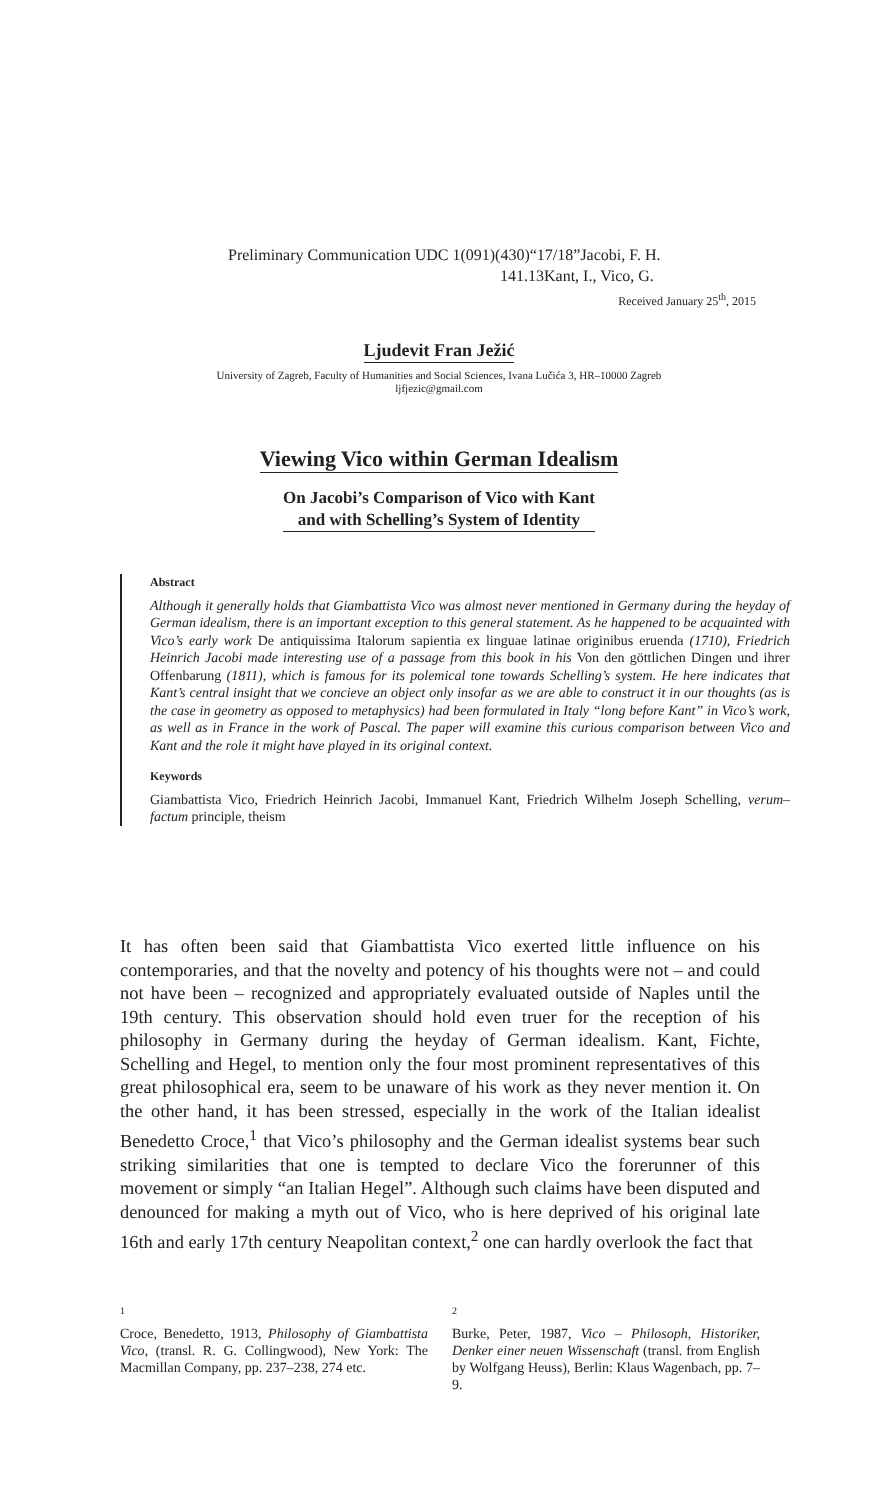Preliminary Communication UDC 1(091)(430)“17/18”Jacobi, F. H.
141.13Kant, I., Vico, G.
Received January 25<sup>th</sup>, 2015
Ljudevit Fran Ježić
University of Zagreb, Faculty of Humanities and Social Sciences, Ivana Lučića 3, HR–10000 Zagreb
ljfjezic@gmail.com
Viewing Vico within German Idealism
On Jacobi’s Comparison of Vico with Kant
and with Schelling’s System of Identity
Abstract
Although it generally holds that Giambattista Vico was almost never mentioned in Germany during the heyday of German idealism, there is an important exception to this general statement. As he happened to be acquainted with Vico’s early work De antiquissima Italorum sapientia ex linguae latinae originibus eruenda (1710), Friedrich Heinrich Jacobi made interesting use of a passage from this book in his Von den göttlichen Dingen und ihrer Offenbarung (1811), which is famous for its polemical tone towards Schelling’s system. He here indicates that Kant’s central insight that we concieve an object only insofar as we are able to construct it in our thoughts (as is the case in geometry as opposed to metaphysics) had been formulated in Italy “long before Kant” in Vico’s work, as well as in France in the work of Pascal. The paper will examine this curious comparison between Vico and Kant and the role it might have played in its original context.
Keywords
Giambattista Vico, Friedrich Heinrich Jacobi, Immanuel Kant, Friedrich Wilhelm Joseph Schelling, verum–factum principle, theism
It has often been said that Giambattista Vico exerted little influence on his contemporaries, and that the novelty and potency of his thoughts were not – and could not have been – recognized and appropriately evaluated outside of Naples until the 19th century. This observation should hold even truer for the reception of his philosophy in Germany during the heyday of German idealism. Kant, Fichte, Schelling and Hegel, to mention only the four most prominent representatives of this great philosophical era, seem to be unaware of his work as they never mention it. On the other hand, it has been stressed, especially in the work of the Italian idealist Benedetto Croce,<sup>1</sup> that Vico’s philosophy and the German idealist systems bear such striking similarities that one is tempted to declare Vico the forerunner of this movement or simply “an Italian Hegel”. Although such claims have been disputed and denounced for making a myth out of Vico, who is here deprived of his original late 16th and early 17th century Neapolitan context,<sup>2</sup> one can hardly overlook the fact that
1
Croce, Benedetto, 1913, Philosophy of Giambattista Vico, (transl. R. G. Collingwood), New York: The Macmillan Company, pp. 237–238, 274 etc.
2
Burke, Peter, 1987, Vico – Philosoph, Historiker, Denker einer neuen Wissenschaft (transl. from English by Wolfgang Heuss), Berlin: Klaus Wagenbach, pp. 7–9.